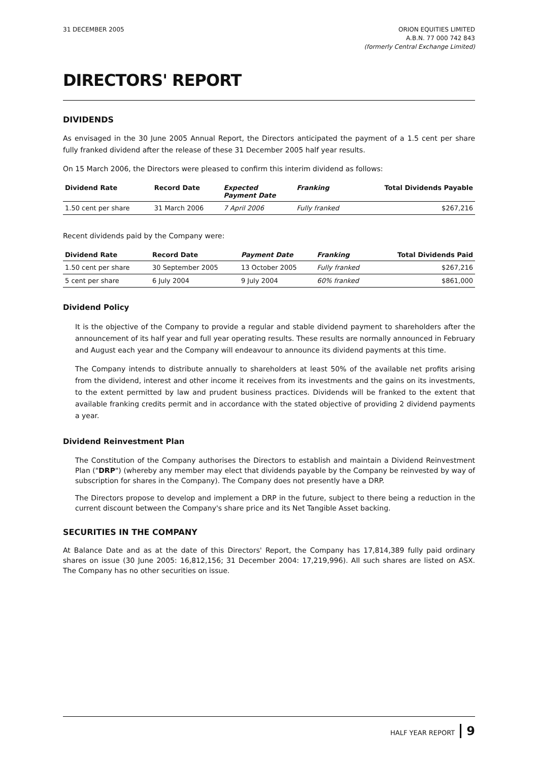31 DECEMBER 2005 ORION EQUITIES LIMITED
A.B.N. 77 000 742 843
(formerly Central Exchange Limited)
DIRECTORS' REPORT
DIVIDENDS
As envisaged in the 30 June 2005 Annual Report, the Directors anticipated the payment of a 1.5 cent per share fully franked dividend after the release of these 31 December 2005 half year results.
On 15 March 2006, the Directors were pleased to confirm this interim dividend as follows:
| Dividend Rate | Record Date | Expected Payment Date | Franking | Total Dividends Payable |
| --- | --- | --- | --- | --- |
| 1.50 cent per share | 31 March 2006 | 7 April 2006 | Fully franked | $267,216 |
Recent dividends paid by the Company were:
| Dividend Rate | Record Date | Payment Date | Franking | Total Dividends Paid |
| --- | --- | --- | --- | --- |
| 1.50 cent per share | 30 September 2005 | 13 October 2005 | Fully franked | $267,216 |
| 5 cent per share | 6 July 2004 | 9 July 2004 | 60% franked | $861,000 |
Dividend Policy
It is the objective of the Company to provide a regular and stable dividend payment to shareholders after the announcement of its half year and full year operating results. These results are normally announced in February and August each year and the Company will endeavour to announce its dividend payments at this time.
The Company intends to distribute annually to shareholders at least 50% of the available net profits arising from the dividend, interest and other income it receives from its investments and the gains on its investments, to the extent permitted by law and prudent business practices. Dividends will be franked to the extent that available franking credits permit and in accordance with the stated objective of providing 2 dividend payments a year.
Dividend Reinvestment Plan
The Constitution of the Company authorises the Directors to establish and maintain a Dividend Reinvestment Plan ("DRP") (whereby any member may elect that dividends payable by the Company be reinvested by way of subscription for shares in the Company). The Company does not presently have a DRP.
The Directors propose to develop and implement a DRP in the future, subject to there being a reduction in the current discount between the Company's share price and its Net Tangible Asset backing.
SECURITIES IN THE COMPANY
At Balance Date and as at the date of this Directors' Report, the Company has 17,814,389 fully paid ordinary shares on issue (30 June 2005: 16,812,156; 31 December 2004: 17,219,996). All such shares are listed on ASX. The Company has no other securities on issue.
HALF YEAR REPORT 9